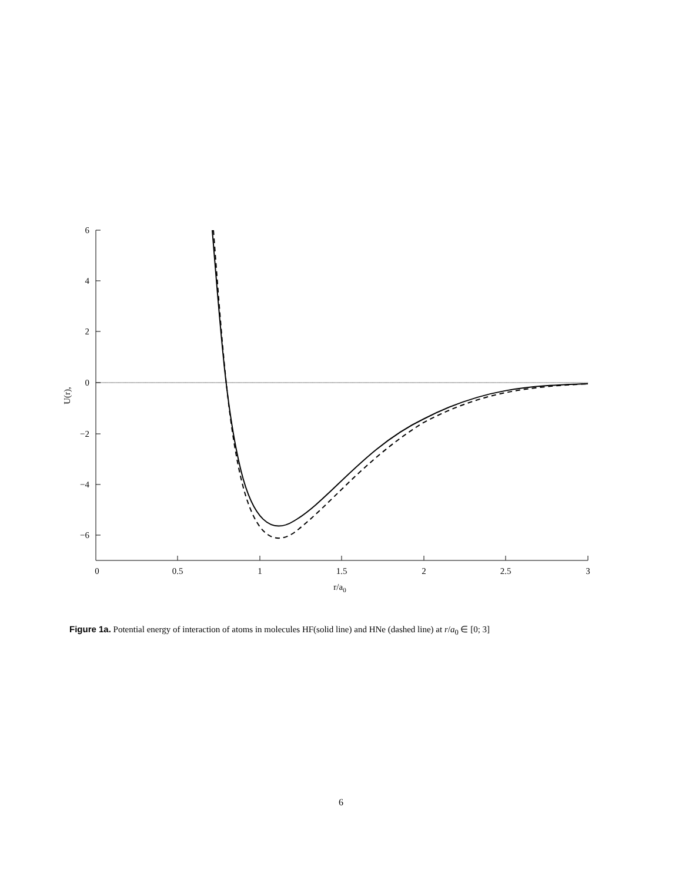6
4
2
0
−2
−4
−6
0
0.5
1
1.5
2
2.5
3
r/a0
U(r),
Figure 1a. Potential energy of interaction of atoms in molecules HF(solid line) and HNe (dashed line) at r/a<sub>0</sub> ∈ [0; 3]
6